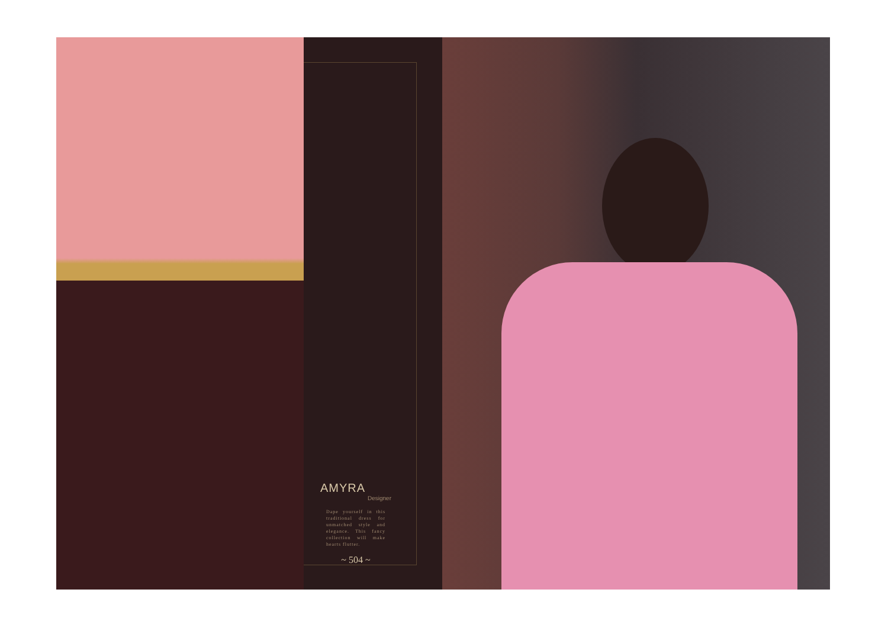AMYRA
Designer
Dape yourself in this traditional dress for unmatched style and elegance. This fancy collection will make hearts flutter.
~ 504 ~